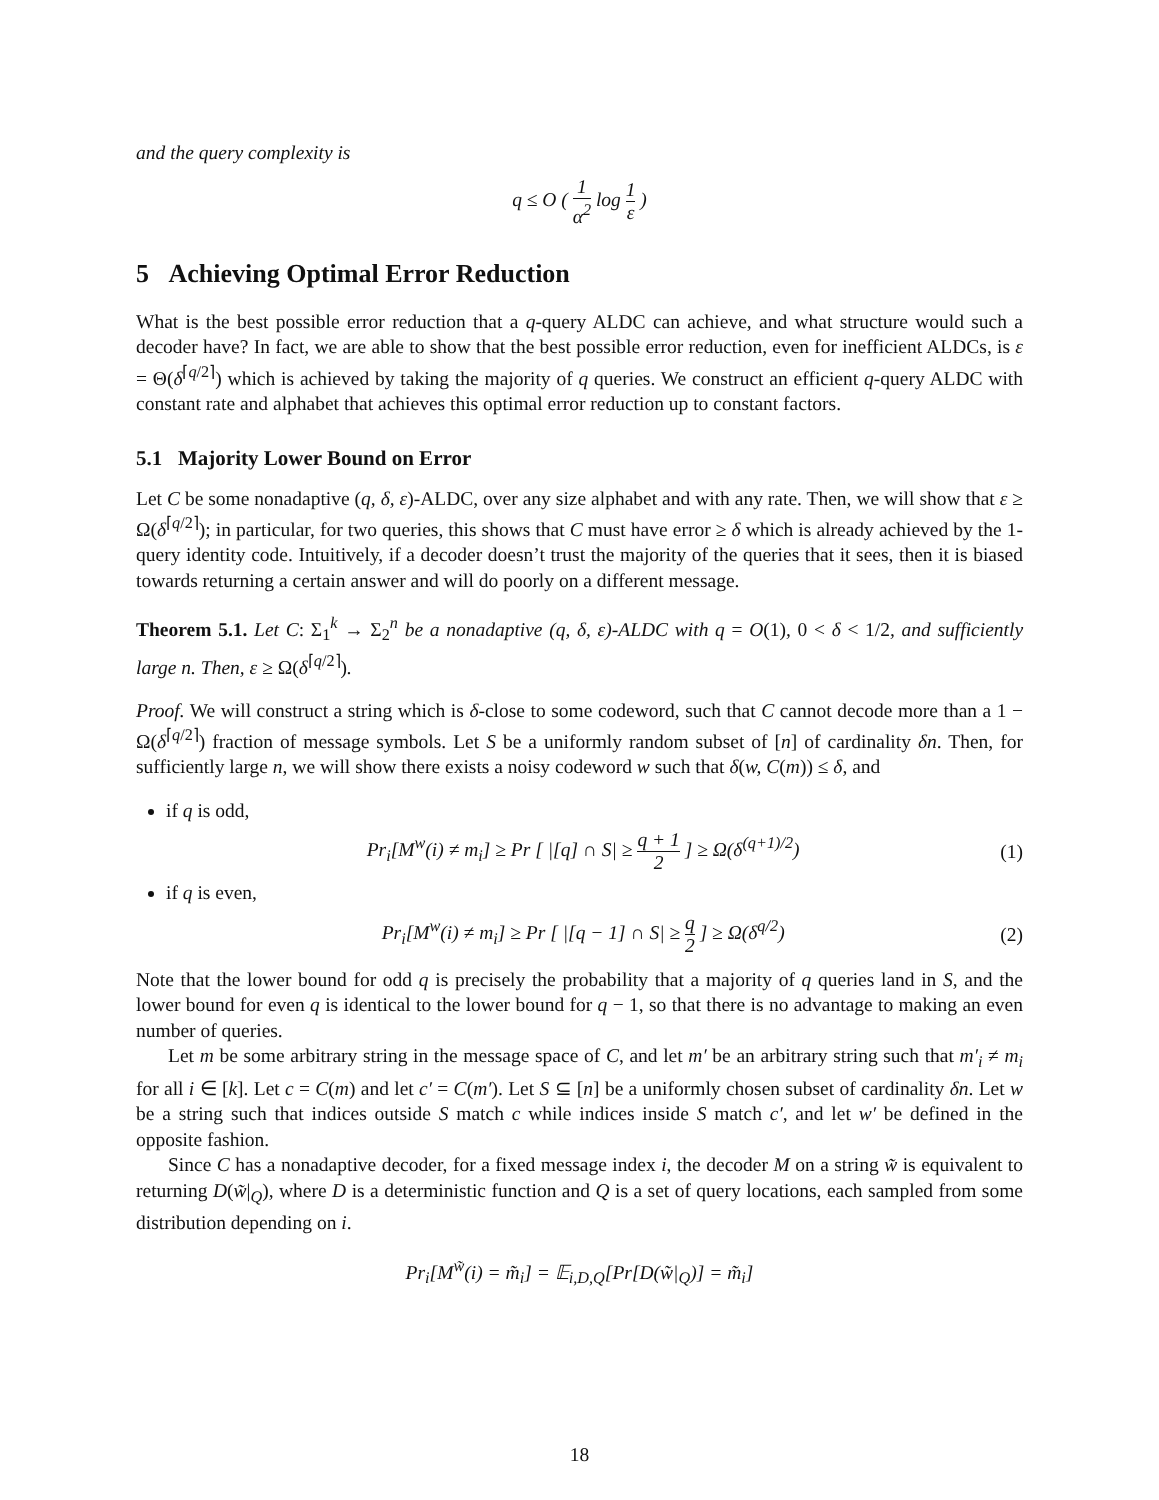and the query complexity is
q ≤ O ( 1 α<sup>2</sup> log 1 ε )
5 Achieving Optimal Error Reduction
What is the best possible error reduction that a q-query ALDC can achieve, and what structure would such a decoder have? In fact, we are able to show that the best possible error reduction, even for inefficient ALDCs, is ε = Θ(δ<sup>⌈q/2⌉</sup>) which is achieved by taking the majority of q queries. We construct an efficient q-query ALDC with constant rate and alphabet that achieves this optimal error reduction up to constant factors.
5.1 Majority Lower Bound on Error
Let C be some nonadaptive (q, δ, ε)-ALDC, over any size alphabet and with any rate. Then, we will show that ε ≥ Ω(δ<sup>⌈q/2⌉</sup>); in particular, for two queries, this shows that C must have error ≥ δ which is already achieved by the 1-query identity code. Intuitively, if a decoder doesn’t trust the majority of the queries that it sees, then it is biased towards returning a certain answer and will do poorly on a different message.
Theorem 5.1. Let C: Σ<sub>1</sub><sup>k</sup> → Σ<sub>2</sub><sup>n</sup> be a nonadaptive (q, δ, ε)-ALDC with q = O(1), 0 < δ < 1/2, and sufficiently large n. Then, ε ≥ Ω(δ<sup>⌈q/2⌉</sup>).
Proof. We will construct a string which is δ-close to some codeword, such that C cannot decode more than a 1 − Ω(δ<sup>⌈q/2⌉</sup>) fraction of message symbols. Let S be a uniformly random subset of [n] of cardinality δn. Then, for sufficiently large n, we will show there exists a noisy codeword w such that δ(w, C(m)) ≤ δ, and
if q is odd,
Pr<sub>i</sub>[M<sup>w</sup>(i) ≠ m<sub>i</sub>] ≥ Pr [ |[q] ∩ S| ≥ q + 1 2 ] ≥ Ω(δ<sup>(q+1)/2</sup>) (1)
if q is even,
Pr<sub>i</sub>[M<sup>w</sup>(i) ≠ m<sub>i</sub>] ≥ Pr [ |[q − 1] ∩ S| ≥ q 2 ] ≥ Ω(δ<sup>q/2</sup>) (2)
Note that the lower bound for odd q is precisely the probability that a majority of q queries land in S, and the lower bound for even q is identical to the lower bound for q − 1, so that there is no advantage to making an even number of queries.
Let m be some arbitrary string in the message space of C, and let m′ be an arbitrary string such that m′<sub>i</sub> ≠ m<sub>i</sub> for all i ∈ [k]. Let c = C(m) and let c′ = C(m′). Let S ⊆ [n] be a uniformly chosen subset of cardinality δn. Let w be a string such that indices outside S match c while indices inside S match c′, and let w′ be defined in the opposite fashion.
Since C has a nonadaptive decoder, for a fixed message index i, the decoder M on a string w̃ is equivalent to returning D(w̃|<sub>Q</sub>), where D is a deterministic function and Q is a set of query locations, each sampled from some distribution depending on i.
Pr<sub>i</sub>[M<sup>w̃</sup>(i) = m̃<sub>i</sub>] = 𝔼<sub>i,D,Q</sub>[Pr[D(w̃|<sub>Q</sub>)] = m̃<sub>i</sub>]
18